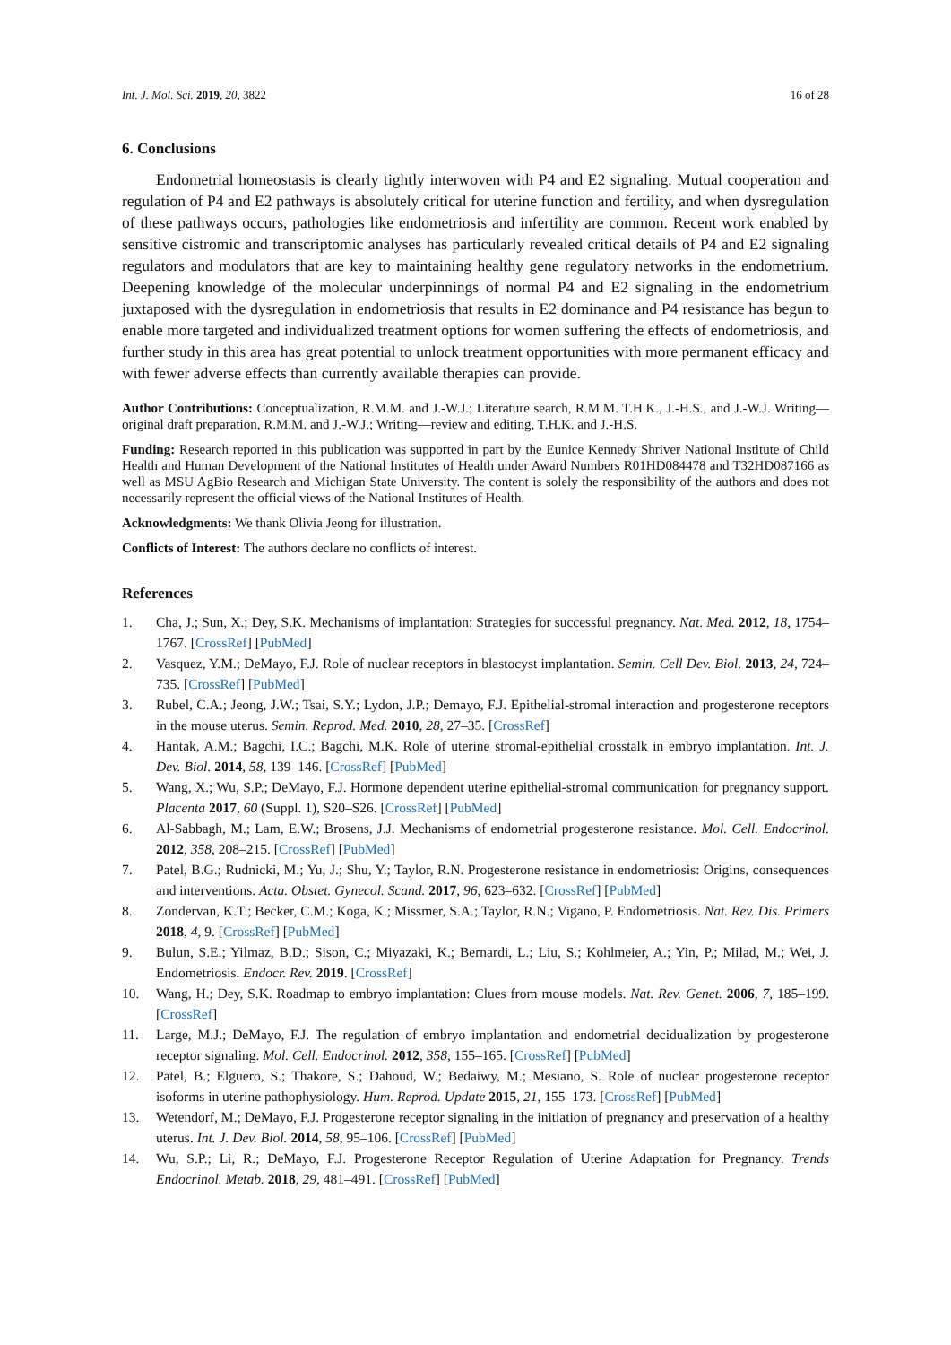Int. J. Mol. Sci. 2019, 20, 3822 16 of 28
6. Conclusions
Endometrial homeostasis is clearly tightly interwoven with P4 and E2 signaling. Mutual cooperation and regulation of P4 and E2 pathways is absolutely critical for uterine function and fertility, and when dysregulation of these pathways occurs, pathologies like endometriosis and infertility are common. Recent work enabled by sensitive cistromic and transcriptomic analyses has particularly revealed critical details of P4 and E2 signaling regulators and modulators that are key to maintaining healthy gene regulatory networks in the endometrium. Deepening knowledge of the molecular underpinnings of normal P4 and E2 signaling in the endometrium juxtaposed with the dysregulation in endometriosis that results in E2 dominance and P4 resistance has begun to enable more targeted and individualized treatment options for women suffering the effects of endometriosis, and further study in this area has great potential to unlock treatment opportunities with more permanent efficacy and with fewer adverse effects than currently available therapies can provide.
Author Contributions: Conceptualization, R.M.M. and J.-W.J.; Literature search, R.M.M. T.H.K., J.-H.S., and J.-W.J. Writing—original draft preparation, R.M.M. and J.-W.J.; Writing—review and editing, T.H.K. and J.-H.S.
Funding: Research reported in this publication was supported in part by the Eunice Kennedy Shriver National Institute of Child Health and Human Development of the National Institutes of Health under Award Numbers R01HD084478 and T32HD087166 as well as MSU AgBio Research and Michigan State University. The content is solely the responsibility of the authors and does not necessarily represent the official views of the National Institutes of Health.
Acknowledgments: We thank Olivia Jeong for illustration.
Conflicts of Interest: The authors declare no conflicts of interest.
References
1. Cha, J.; Sun, X.; Dey, S.K. Mechanisms of implantation: Strategies for successful pregnancy. Nat. Med. 2012, 18, 1754–1767. [CrossRef] [PubMed]
2. Vasquez, Y.M.; DeMayo, F.J. Role of nuclear receptors in blastocyst implantation. Semin. Cell Dev. Biol. 2013, 24, 724–735. [CrossRef] [PubMed]
3. Rubel, C.A.; Jeong, J.W.; Tsai, S.Y.; Lydon, J.P.; Demayo, F.J. Epithelial-stromal interaction and progesterone receptors in the mouse uterus. Semin. Reprod. Med. 2010, 28, 27–35. [CrossRef]
4. Hantak, A.M.; Bagchi, I.C.; Bagchi, M.K. Role of uterine stromal-epithelial crosstalk in embryo implantation. Int. J. Dev. Biol. 2014, 58, 139–146. [CrossRef] [PubMed]
5. Wang, X.; Wu, S.P.; DeMayo, F.J. Hormone dependent uterine epithelial-stromal communication for pregnancy support. Placenta 2017, 60 (Suppl. 1), S20–S26. [CrossRef] [PubMed]
6. Al-Sabbagh, M.; Lam, E.W.; Brosens, J.J. Mechanisms of endometrial progesterone resistance. Mol. Cell. Endocrinol. 2012, 358, 208–215. [CrossRef] [PubMed]
7. Patel, B.G.; Rudnicki, M.; Yu, J.; Shu, Y.; Taylor, R.N. Progesterone resistance in endometriosis: Origins, consequences and interventions. Acta. Obstet. Gynecol. Scand. 2017, 96, 623–632. [CrossRef] [PubMed]
8. Zondervan, K.T.; Becker, C.M.; Koga, K.; Missmer, S.A.; Taylor, R.N.; Vigano, P. Endometriosis. Nat. Rev. Dis. Primers 2018, 4, 9. [CrossRef] [PubMed]
9. Bulun, S.E.; Yilmaz, B.D.; Sison, C.; Miyazaki, K.; Bernardi, L.; Liu, S.; Kohlmeier, A.; Yin, P.; Milad, M.; Wei, J. Endometriosis. Endocr. Rev. 2019. [CrossRef]
10. Wang, H.; Dey, S.K. Roadmap to embryo implantation: Clues from mouse models. Nat. Rev. Genet. 2006, 7, 185–199. [CrossRef]
11. Large, M.J.; DeMayo, F.J. The regulation of embryo implantation and endometrial decidualization by progesterone receptor signaling. Mol. Cell. Endocrinol. 2012, 358, 155–165. [CrossRef] [PubMed]
12. Patel, B.; Elguero, S.; Thakore, S.; Dahoud, W.; Bedaiwy, M.; Mesiano, S. Role of nuclear progesterone receptor isoforms in uterine pathophysiology. Hum. Reprod. Update 2015, 21, 155–173. [CrossRef] [PubMed]
13. Wetendorf, M.; DeMayo, F.J. Progesterone receptor signaling in the initiation of pregnancy and preservation of a healthy uterus. Int. J. Dev. Biol. 2014, 58, 95–106. [CrossRef] [PubMed]
14. Wu, S.P.; Li, R.; DeMayo, F.J. Progesterone Receptor Regulation of Uterine Adaptation for Pregnancy. Trends Endocrinol. Metab. 2018, 29, 481–491. [CrossRef] [PubMed]